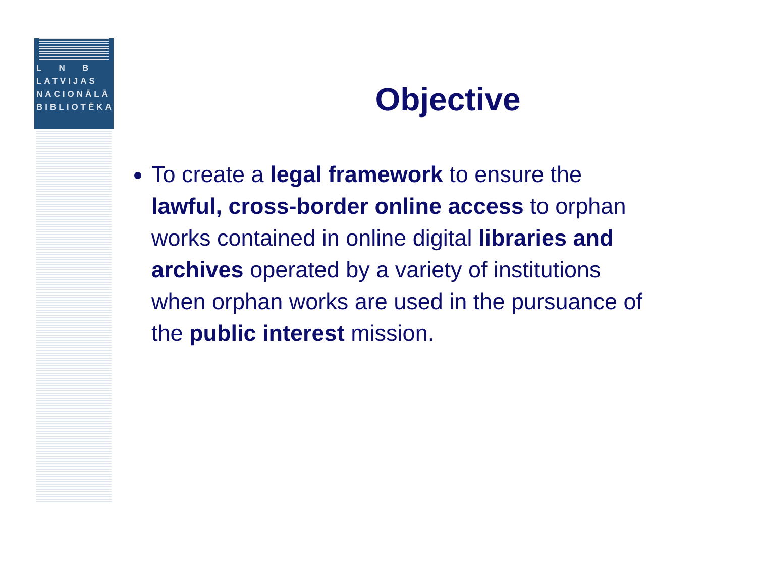L N B
LATVIJAS
NACIONĀLĀ
BIBLIOTĒKA
Objective
To create a legal framework to ensure the lawful, cross-border online access to orphan works contained in online digital libraries and archives operated by a variety of institutions when orphan works are used in the pursuance of the public interest mission.